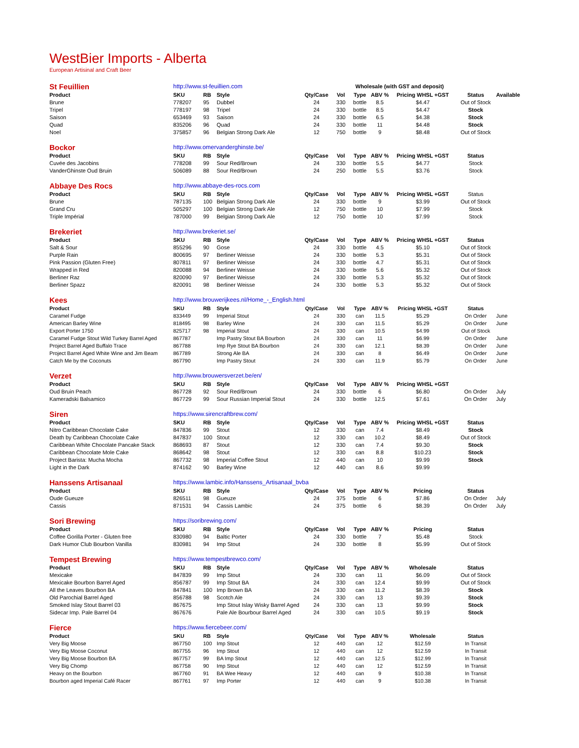WestBier Imports - Alberta
European Artisinal and Craft Beer
| St Feuillien | http://www.st-feuillien.com | | | | | Wholesale (with GST and deposit) | | | | |
| Product | SKU | RB | Style | Qty/Case | Vol | Type | ABV % | Pricing WHSL +GST | Status | Available |
| Brune | 778207 | 95 | Dubbel | 24 | 330 | bottle | 8.5 | $4.47 | Out of Stock | |
| Tripel | 778197 | 98 | Tripel | 24 | 330 | bottle | 8.5 | $4.47 | Stock | |
| Saison | 653469 | 93 | Saison | 24 | 330 | bottle | 6.5 | $4.38 | Stock | |
| Quad | 835206 | 96 | Quad | 24 | 330 | bottle | 11 | $4.48 | Stock | |
| Noel | 375857 | 96 | Belgian Strong Dark Ale | 12 | 750 | bottle | 9 | $8.48 | Out of Stock | |
| Bockor | http://www.omervanderghinste.be/ | | | | | | | | | |
| Product | SKU | RB | Style | Qty/Case | Vol | Type | ABV % | Pricing WHSL +GST | Status | |
| Cuvée des Jacobins | 778208 | 99 | Sour Red/Brown | 24 | 330 | bottle | 5.5 | $4.77 | Stock | |
| VanderGhinste Oud Bruin | 506089 | 88 | Sour Red/Brown | 24 | 250 | bottle | 5.5 | $3.76 | Stock | |
| Abbaye Des Rocs | http://www.abbaye-des-rocs.com | | | | | | | | | |
| Product | SKU | RB | Style | Qty/Case | Vol | Type | ABV % | Pricing WHSL +GST | Status | |
| Brune | 787135 | 100 | Belgian Strong Dark Ale | 24 | 330 | bottle | 9 | $3.99 | Out of Stock | |
| Grand Cru | 505297 | 100 | Belgian Strong Dark Ale | 12 | 750 | bottle | 10 | $7.99 | Stock | |
| Triple Impérial | 787000 | 99 | Belgian Strong Dark Ale | 12 | 750 | bottle | 10 | $7.99 | Stock | |
| Brekeriet | http://www.brekeriet.se/ | | | | | | | | | |
| Product | SKU | RB | Style | Qty/Case | Vol | Type | ABV % | Pricing WHSL +GST | Status | |
| Salt & Sour | 855296 | 90 | Gose | 24 | 330 | bottle | 4.5 | $5.10 | Out of Stock | |
| Purple Rain | 800695 | 97 | Berliner Weisse | 24 | 330 | bottle | 5.3 | $5.31 | Out of Stock | |
| Pink Passion (Gluten Free) | 807811 | 97 | Berliner Weisse | 24 | 330 | bottle | 4.7 | $5.31 | Out of Stock | |
| Wrapped in Red | 820088 | 94 | Berliner Weisse | 24 | 330 | bottle | 5.6 | $5.32 | Out of Stock | |
| Berliner Raz | 820090 | 97 | Berliner Weisse | 24 | 330 | bottle | 5.3 | $5.32 | Out of Stock | |
| Berliner Spazz | 820091 | 98 | Berliner Weisse | 24 | 330 | bottle | 5.3 | $5.32 | Out of Stock | |
| Kees | http://www.brouwerijkees.nl/Home_-_English.html | | | | | | | | | |
| Product | SKU | RB | Style | Qty/Case | Vol | Type | ABV % | Pricing WHSL +GST | Status | |
| Caramel Fudge | 833449 | 99 | Imperial Stout | 24 | 330 | can | 11.5 | $5.29 | On Order | June |
| American Barley Wine | 818495 | 98 | Barley Wine | 24 | 330 | can | 11.5 | $5.29 | On Order | June |
| Export Porter 1750 | 825717 | 98 | Imperial Stout | 24 | 330 | can | 10.5 | $4.99 | Out of Stock | |
| Caramel Fudge Stout Wild Turkey Barrel Aged | 867787 | | Imp Pastry Stout BA Bourbon | 24 | 330 | can | 11 | $6.99 | On Order | June |
| Project Barrel Aged Buffalo Trace | 867788 | | Imp Rye Stout BA Bourbon | 24 | 330 | can | 12.1 | $8.39 | On Order | June |
| Project Barrel Aged White Wine and Jim Beam | 867789 | | Strong Ale BA | 24 | 330 | can | 8 | $6.49 | On Order | June |
| Catch Me by the Coconuts | 867790 | | Imp Pastry Stout | 24 | 330 | can | 11.9 | $5.79 | On Order | June |
| Verzet | http://www.brouwersverzet.be/en/ | | | | | | | | | |
| Product | SKU | RB | Style | Qty/Case | Vol | Type | ABV % | Pricing WHSL +GST | | |
| Oud Bruin Peach | 867728 | 92 | Sour Red/Brown | 24 | 330 | bottle | 6 | $6.80 | On Order | July |
| Kameradski Balsamico | 867729 | 99 | Sour Russian Imperial Stout | 24 | 330 | bottle | 12.5 | $7.61 | On Order | July |
| Siren | https://www.sirencraftbrew.com/ | | | | | | | | | |
| Product | SKU | RB | Style | Qty/Case | Vol | Type | ABV % | Pricing WHSL +GST | Status | |
| Nitro Caribbean Chocolate Cake | 847836 | 99 | Stout | 12 | 330 | can | 7.4 | $8.49 | Stock | |
| Death by Caribbean Chocolate Cake | 847837 | 100 | Stout | 12 | 330 | can | 10.2 | $8.49 | Out of Stock | |
| Caribbean White Chocolate Pancake Stack | 868693 | 87 | Stout | 12 | 330 | can | 7.4 | $9.30 | Stock | |
| Caribbean Chocolate Mole Cake | 868642 | 98 | Stout | 12 | 330 | can | 8.8 | $10.23 | Stock | |
| Project Barista: Mucha Mocha | 867732 | 98 | Imperial Coffee Stout | 12 | 440 | can | 10 | $9.99 | Stock | |
| Light in the Dark | 874162 | 90 | Barley Wine | 12 | 440 | can | 8.6 | $9.99 | | |
| Hanssens Artisanaal | https://www.lambic.info/Hanssens_Artisanaal_bvba | | | | | | | | | |
| Product | SKU | RB | Style | Qty/Case | Vol | Type | ABV % | Pricing | Status | |
| Oude Gueuze | 826511 | 98 | Gueuze | 24 | 375 | bottle | 6 | $7.86 | On Order | July |
| Cassis | 871531 | 94 | Cassis Lambic | 24 | 375 | bottle | 6 | $8.39 | On Order | July |
| Sori Brewing | https://soribrewing.com/ | | | | | | | | | |
| Product | SKU | RB | Style | Qty/Case | Vol | Type | ABV % | Pricing | Status | |
| Coffee Gorilla Porter - Gluten free | 830980 | 94 | Baltic Porter | 24 | 330 | bottle | 7 | $5.48 | Stock | |
| Dark Humor Club Bourbon Vanilla | 830981 | 94 | Imp Stout | 24 | 330 | bottle | 8 | $5.99 | Out of Stock | |
| Tempest Brewing | https://www.tempestbrewco.com/ | | | | | | | | | |
| Product | SKU | RB | Style | Qty/Case | Vol | Type | ABV % | Wholesale | Status | |
| Mexicake | 847839 | 99 | Imp Stout | 24 | 330 | can | 11 | $6.09 | Out of Stock | |
| Mexicake Bourbon Barrel Aged | 856787 | 99 | Imp Stout BA | 24 | 330 | can | 12.4 | $9.99 | Out of Stock | |
| All the Leaves Bourbon BA | 847841 | 100 | Imp Brown BA | 24 | 330 | can | 11.2 | $8.39 | Stock | |
| Old Parochial Barrel Aged | 856788 | 98 | Scotch Ale | 24 | 330 | can | 13 | $9.39 | Stock | |
| Smoked Islay Stout Barrel 03 | 867675 | | Imp Stout Islay Wisky Barrel Aged | 24 | 330 | can | 13 | $9.99 | Stock | |
| Sidecar Imp. Pale Barrel 04 | 867676 | | Pale Ale Bourbour Barrel Aged | 24 | 330 | can | 10.5 | $9.19 | Stock | |
| Fierce | https://www.fiercebeer.com/ | | | | | | | | | |
| Product | SKU | RB | Style | Qty/Case | Vol | Type | ABV % | Wholesale | Status | |
| Very Big Moose | 867750 | 100 | Imp Stout | 12 | 440 | can | 12 | $12.59 | In Transit | |
| Very Big Moose Coconut | 867755 | 96 | Imp Stout | 12 | 440 | can | 12 | $12.59 | In Transit | |
| Very Big Moose Bourbon BA | 867757 | 99 | BA Imp Stout | 12 | 440 | can | 12.5 | $12.99 | In Transit | |
| Very Big Chomp | 867758 | 90 | Imp Stout | 12 | 440 | can | 12 | $12.59 | In Transit | |
| Heavy on the Bourbon | 867760 | 91 | BA Wee Heavy | 12 | 440 | can | 9 | $10.38 | In Transit | |
| Bourbon aged Imperial Café Racer | 867761 | 97 | Imp Porter | 12 | 440 | can | 9 | $10.38 | In Transit | |